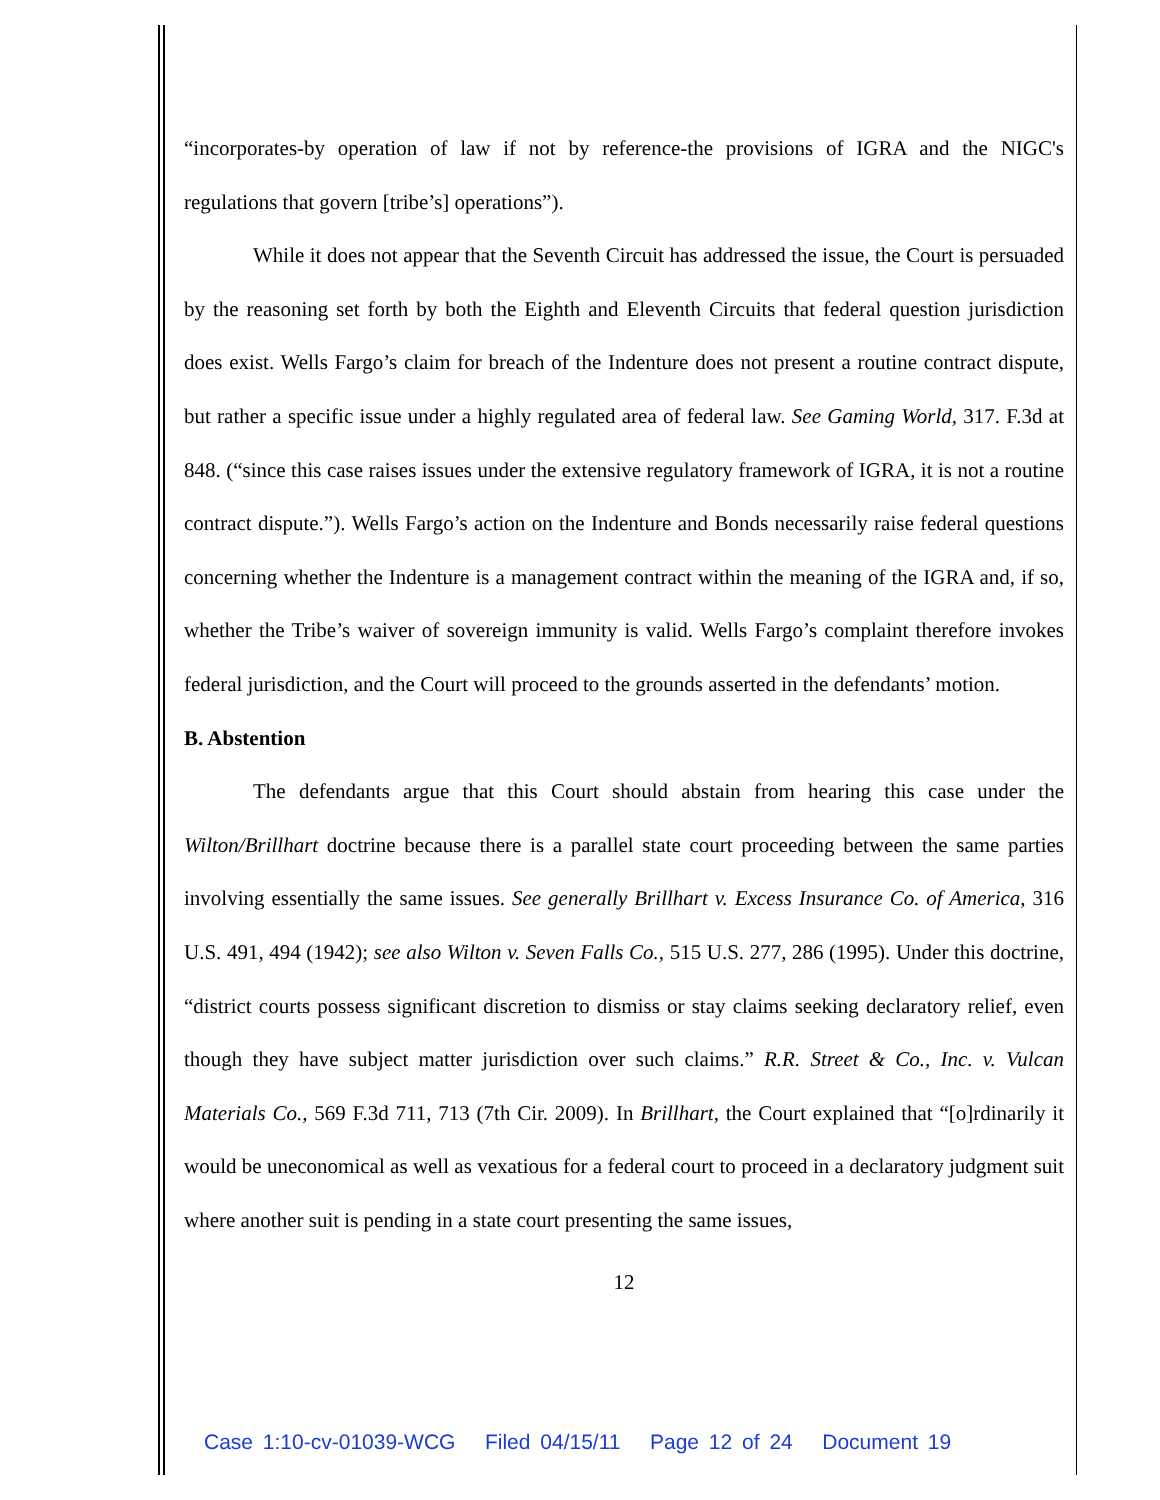“incorporates-by operation of law if not by reference-the provisions of IGRA and the NIGC's regulations that govern [tribe’s] operations”).
While it does not appear that the Seventh Circuit has addressed the issue, the Court is persuaded by the reasoning set forth by both the Eighth and Eleventh Circuits that federal question jurisdiction does exist. Wells Fargo’s claim for breach of the Indenture does not present a routine contract dispute, but rather a specific issue under a highly regulated area of federal law. See Gaming World, 317. F.3d at 848. (“since this case raises issues under the extensive regulatory framework of IGRA, it is not a routine contract dispute.”). Wells Fargo’s action on the Indenture and Bonds necessarily raise federal questions concerning whether the Indenture is a management contract within the meaning of the IGRA and, if so, whether the Tribe’s waiver of sovereign immunity is valid. Wells Fargo’s complaint therefore invokes federal jurisdiction, and the Court will proceed to the grounds asserted in the defendants’ motion.
B. Abstention
The defendants argue that this Court should abstain from hearing this case under the Wilton/Brillhart doctrine because there is a parallel state court proceeding between the same parties involving essentially the same issues. See generally Brillhart v. Excess Insurance Co. of America, 316 U.S. 491, 494 (1942); see also Wilton v. Seven Falls Co., 515 U.S. 277, 286 (1995). Under this doctrine, “district courts possess significant discretion to dismiss or stay claims seeking declaratory relief, even though they have subject matter jurisdiction over such claims.” R.R. Street & Co., Inc. v. Vulcan Materials Co., 569 F.3d 711, 713 (7th Cir. 2009). In Brillhart, the Court explained that “[o]rdinarily it would be uneconomical as well as vexatious for a federal court to proceed in a declaratory judgment suit where another suit is pending in a state court presenting the same issues,
12
Case 1:10-cv-01039-WCG Filed 04/15/11 Page 12 of 24 Document 19